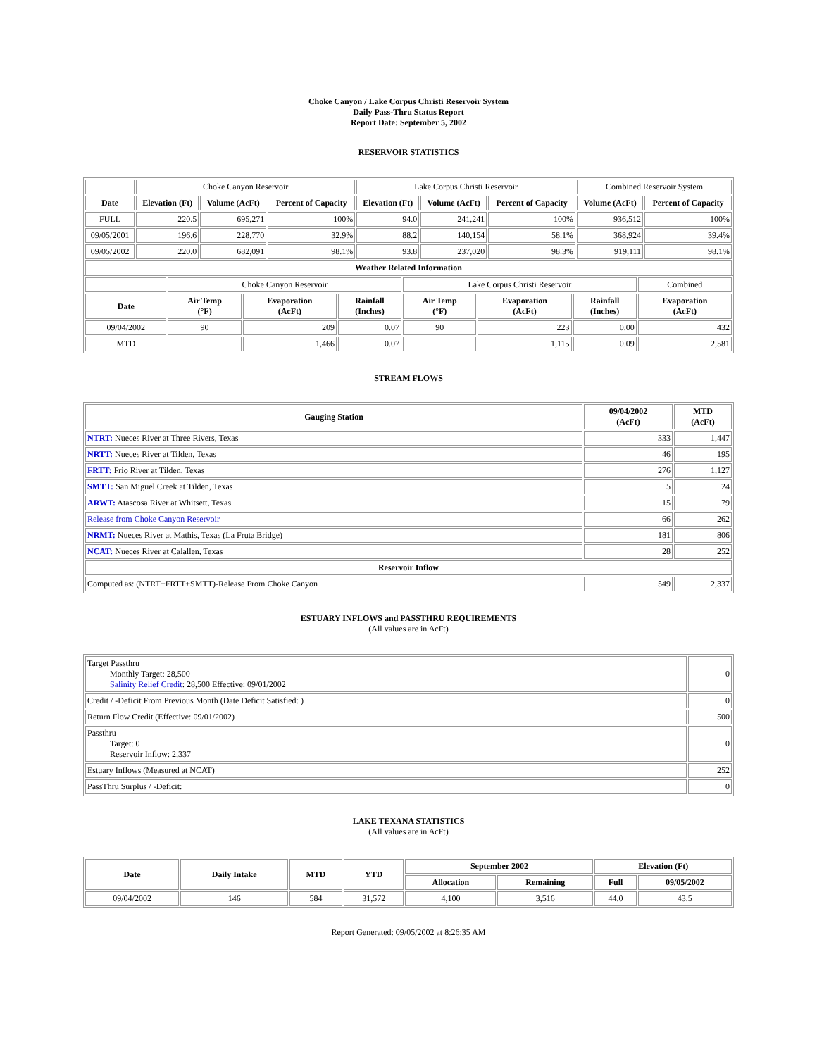Choke Canyon / Lake Corpus Christi Reservoir System
Daily Pass-Thru Status Report
Report Date: September 5, 2002
RESERVOIR STATISTICS
| | Choke Canyon Reservoir | | | Lake Corpus Christi Reservoir | | | Combined Reservoir System | |
| Date | Elevation (Ft) | Volume (AcFt) | Percent of Capacity | Elevation (Ft) | Volume (AcFt) | Percent of Capacity | Volume (AcFt) | Percent of Capacity |
| FULL | 220.5 | 695,271 | 100% | 94.0 | 241,241 | 100% | 936,512 | 100% |
| 09/05/2001 | 196.6 | 228,770 | 32.9% | 88.2 | 140,154 | 58.1% | 368,924 | 39.4% |
| 09/05/2002 | 220.0 | 682,091 | 98.1% | 93.8 | 237,020 | 98.3% | 919,111 | 98.1% |
| Weather Related Information | | | | | | | | |
| | Choke Canyon Reservoir | | | Lake Corpus Christi Reservoir | | | Combined |
| Date | Air Temp (°F) | Evaporation (AcFt) | Rainfall (Inches) | Air Temp (°F) | Evaporation (AcFt) | Rainfall (Inches) | Evaporation (AcFt) |
| 09/04/2002 | 90 | 209 | 0.07 | 90 | 223 | 0.00 | 432 |
| MTD | | 1,466 | 0.07 | | 1,115 | 0.09 | 2,581 |
STREAM FLOWS
| Gauging Station | 09/04/2002 (AcFt) | MTD (AcFt) |
| --- | --- | --- |
| NTRT: Nueces River at Three Rivers, Texas | 333 | 1,447 |
| NRTT: Nueces River at Tilden, Texas | 46 | 195 |
| FRTT: Frio River at Tilden, Texas | 276 | 1,127 |
| SMTT: San Miguel Creek at Tilden, Texas | 5 | 24 |
| ARWT: Atascosa River at Whitsett, Texas | 15 | 79 |
| Release from Choke Canyon Reservoir | 66 | 262 |
| NRMT: Nueces River at Mathis, Texas (La Fruta Bridge) | 181 | 806 |
| NCAT: Nueces River at Calallen, Texas | 28 | 252 |
| Reservoir Inflow | | |
| Computed as: (NTRT+FRTT+SMTT)-Release From Choke Canyon | 549 | 2,337 |
ESTUARY INFLOWS and PASSTHRU REQUIREMENTS
(All values are in AcFt)
| Target Passthru Monthly Target: 28,500 Salinity Relief Credit : 28,500 Effective: 09/01/2002 | 0 |
| Credit / -Deficit From Previous Month (Date Deficit Satisfied: ) | 0 |
| Return Flow Credit (Effective: 09/01/2002) | 500 |
| Passthru Target: 0 Reservoir Inflow: 2,337 | 0 |
| Estuary Inflows (Measured at NCAT) | 252 |
| PassThru Surplus / -Deficit: | 0 |
LAKE TEXANA STATISTICS
(All values are in AcFt)
| Date | Daily Intake | MTD | YTD | September 2002 | | Elevation (Ft) | |
| --- | --- | --- | --- | --- | --- | --- | --- |
| | | | | Allocation | Remaining | Full | 09/05/2002 |
| 09/04/2002 | 146 | 584 | 31,572 | 4,100 | 3,516 | 44.0 | 43.5 |
Report Generated: 09/05/2002 at 8:26:35 AM